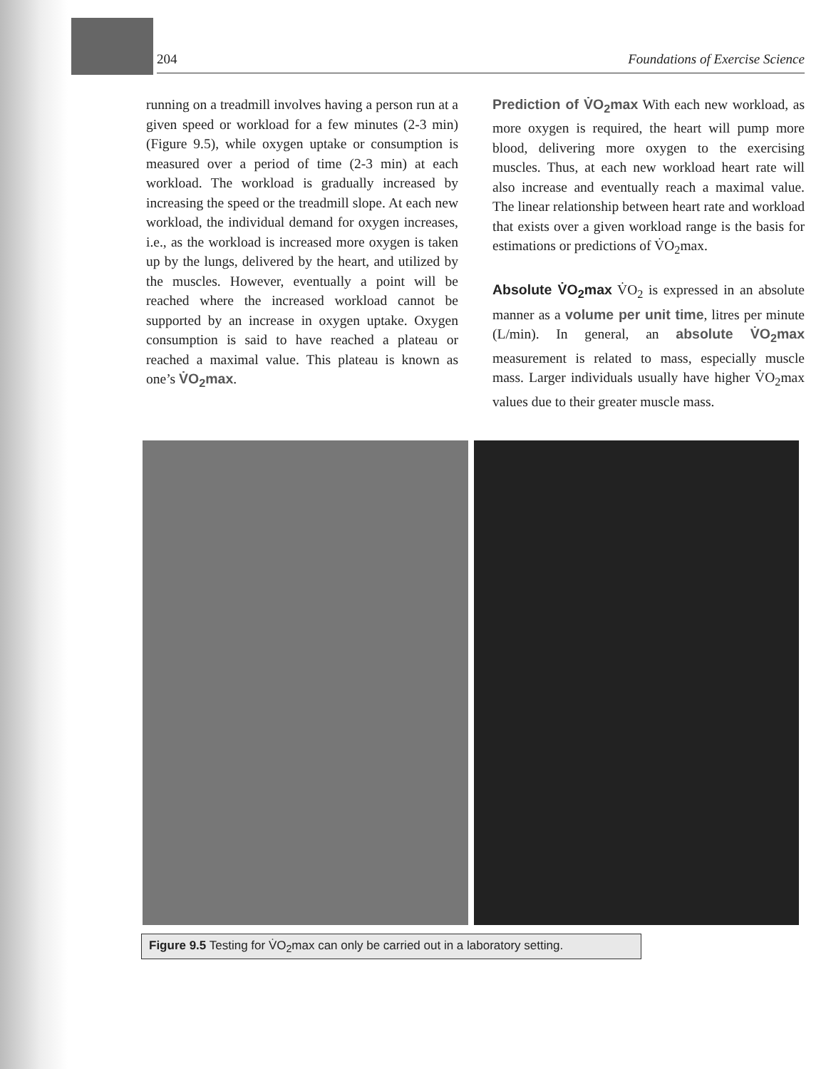204 Foundations of Exercise Science
running on a treadmill involves having a person run at a given speed or workload for a few minutes (2-3 min) (Figure 9.5), while oxygen uptake or consumption is measured over a period of time (2-3 min) at each workload. The workload is gradually increased by increasing the speed or the treadmill slope. At each new workload, the individual demand for oxygen increases, i.e., as the workload is increased more oxygen is taken up by the lungs, delivered by the heart, and utilized by the muscles. However, eventually a point will be reached where the increased workload cannot be supported by an increase in oxygen uptake. Oxygen consumption is said to have reached a plateau or reached a maximal value. This plateau is known as one’s V̇O<sub>2</sub>max.
Prediction of V̇O<sub>2</sub>max With each new workload, as more oxygen is required, the heart will pump more blood, delivering more oxygen to the exercising muscles. Thus, at each new workload heart rate will also increase and eventually reach a maximal value. The linear relationship between heart rate and workload that exists over a given workload range is the basis for estimations or predictions of V̇O<sub>2</sub>max.
Absolute V̇O<sub>2</sub>max V̇O<sub>2</sub> is expressed in an absolute manner as a volume per unit time, litres per minute (L/min). In general, an absolute V̇O<sub>2</sub>max measurement is related to mass, especially muscle mass. Larger individuals usually have higher V̇O<sub>2</sub>max values due to their greater muscle mass.
Figure 9.5 Testing for V̇O<sub>2</sub>max can only be carried out in a laboratory setting.